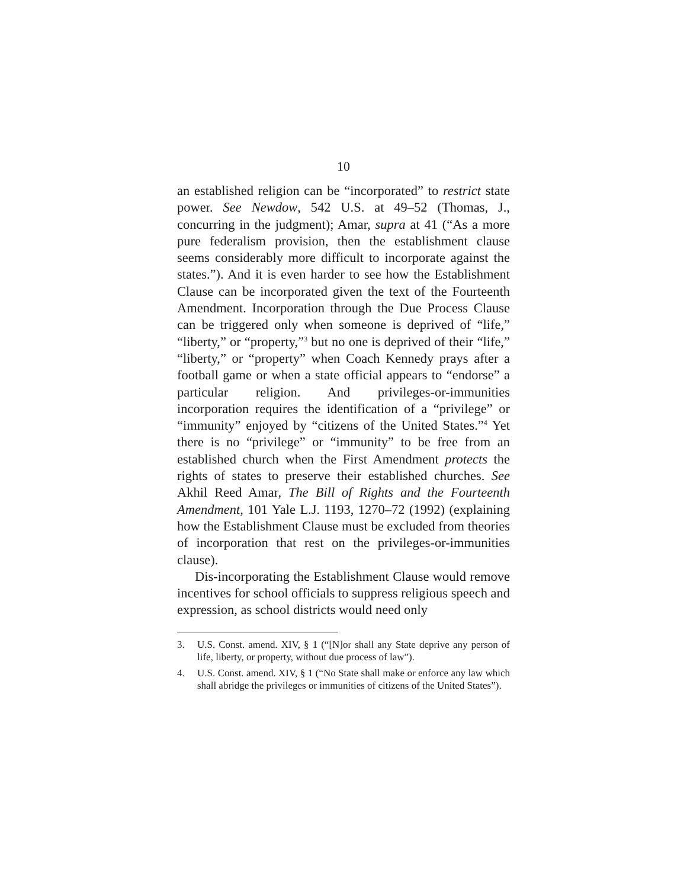10
an established religion can be “incorporated” to restrict state power. See Newdow, 542 U.S. at 49–52 (Thomas, J., concurring in the judgment); Amar, supra at 41 (“As a more pure federalism provision, then the establishment clause seems considerably more difficult to incorporate against the states.”). And it is even harder to see how the Establishment Clause can be incorporated given the text of the Fourteenth Amendment. Incorporation through the Due Process Clause can be triggered only when someone is deprived of “life,” “liberty,” or “property,”<sup>3</sup> but no one is deprived of their “life,” “liberty,” or “property” when Coach Kennedy prays after a football game or when a state official appears to “endorse” a particular religion. And privileges-or-immunities incorporation requires the identification of a “privilege” or “immunity” enjoyed by “citizens of the United States.”<sup>4</sup> Yet there is no “privilege” or “immunity” to be free from an established church when the First Amendment protects the rights of states to preserve their established churches. See Akhil Reed Amar, The Bill of Rights and the Fourteenth Amendment, 101 Yale L.J. 1193, 1270–72 (1992) (explaining how the Establishment Clause must be excluded from theories of incorporation that rest on the privileges-or-immunities clause).
Dis-incorporating the Establishment Clause would remove incentives for school officials to suppress religious speech and expression, as school districts would need only
3. U.S. Const. amend. XIV, § 1 (“[N]or shall any State deprive any person of life, liberty, or property, without due process of law”).
4. U.S. Const. amend. XIV, § 1 (“No State shall make or enforce any law which shall abridge the privileges or immunities of citizens of the United States”).